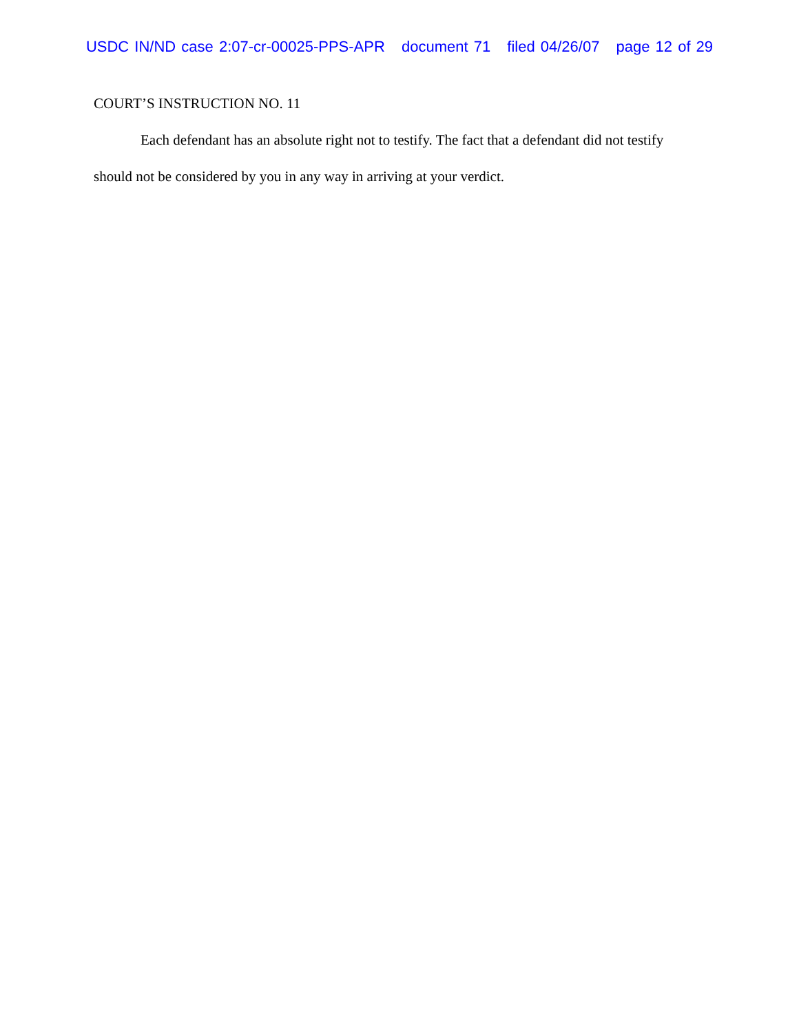USDC IN/ND case 2:07-cr-00025-PPS-APR document 71 filed 04/26/07 page 12 of 29
COURT’S INSTRUCTION NO. 11
Each defendant has an absolute right not to testify. The fact that a defendant did not testify should not be considered by you in any way in arriving at your verdict.